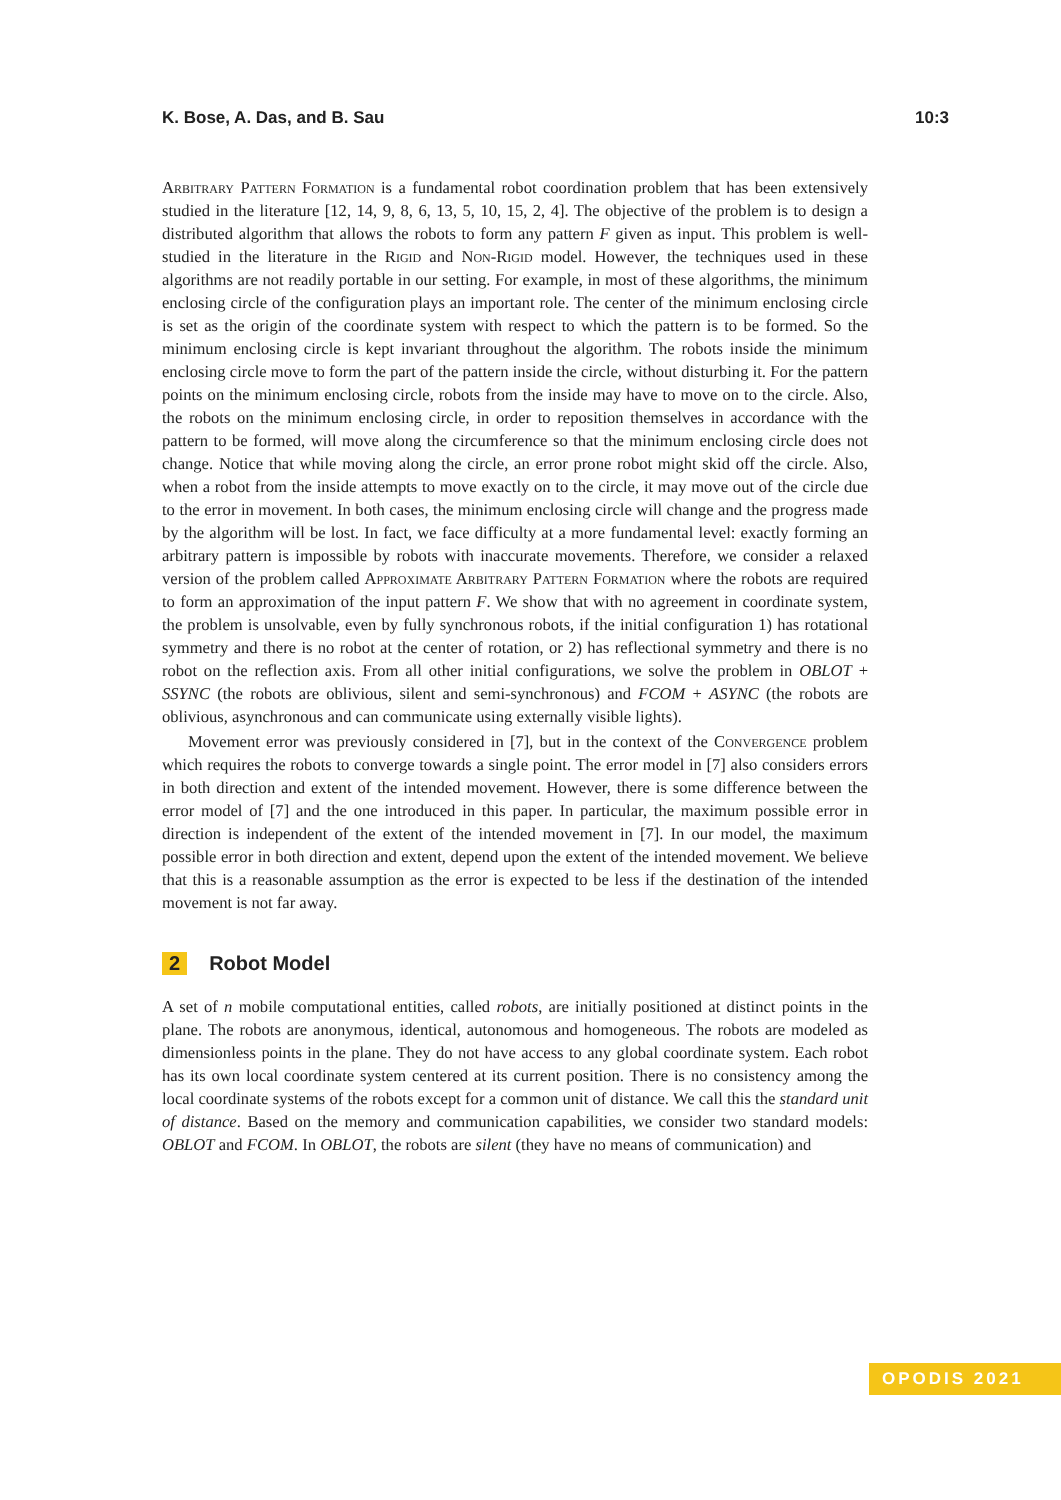K. Bose, A. Das, and B. Sau 10:3
Arbitrary Pattern Formation is a fundamental robot coordination problem that has been extensively studied in the literature [12, 14, 9, 8, 6, 13, 5, 10, 15, 2, 4]. The objective of the problem is to design a distributed algorithm that allows the robots to form any pattern F given as input. This problem is well-studied in the literature in the Rigid and Non-Rigid model. However, the techniques used in these algorithms are not readily portable in our setting. For example, in most of these algorithms, the minimum enclosing circle of the configuration plays an important role. The center of the minimum enclosing circle is set as the origin of the coordinate system with respect to which the pattern is to be formed. So the minimum enclosing circle is kept invariant throughout the algorithm. The robots inside the minimum enclosing circle move to form the part of the pattern inside the circle, without disturbing it. For the pattern points on the minimum enclosing circle, robots from the inside may have to move on to the circle. Also, the robots on the minimum enclosing circle, in order to reposition themselves in accordance with the pattern to be formed, will move along the circumference so that the minimum enclosing circle does not change. Notice that while moving along the circle, an error prone robot might skid off the circle. Also, when a robot from the inside attempts to move exactly on to the circle, it may move out of the circle due to the error in movement. In both cases, the minimum enclosing circle will change and the progress made by the algorithm will be lost. In fact, we face difficulty at a more fundamental level: exactly forming an arbitrary pattern is impossible by robots with inaccurate movements. Therefore, we consider a relaxed version of the problem called Approximate Arbitrary Pattern Formation where the robots are required to form an approximation of the input pattern F. We show that with no agreement in coordinate system, the problem is unsolvable, even by fully synchronous robots, if the initial configuration 1) has rotational symmetry and there is no robot at the center of rotation, or 2) has reflectional symmetry and there is no robot on the reflection axis. From all other initial configurations, we solve the problem in OBLOT + SSYNC (the robots are oblivious, silent and semi-synchronous) and FCOM + ASYNC (the robots are oblivious, asynchronous and can communicate using externally visible lights).
Movement error was previously considered in [7], but in the context of the Convergence problem which requires the robots to converge towards a single point. The error model in [7] also considers errors in both direction and extent of the intended movement. However, there is some difference between the error model of [7] and the one introduced in this paper. In particular, the maximum possible error in direction is independent of the extent of the intended movement in [7]. In our model, the maximum possible error in both direction and extent, depend upon the extent of the intended movement. We believe that this is a reasonable assumption as the error is expected to be less if the destination of the intended movement is not far away.
2 Robot Model
A set of n mobile computational entities, called robots, are initially positioned at distinct points in the plane. The robots are anonymous, identical, autonomous and homogeneous. The robots are modeled as dimensionless points in the plane. They do not have access to any global coordinate system. Each robot has its own local coordinate system centered at its current position. There is no consistency among the local coordinate systems of the robots except for a common unit of distance. We call this the standard unit of distance. Based on the memory and communication capabilities, we consider two standard models: OBLOT and FCOM. In OBLOT, the robots are silent (they have no means of communication) and
OPODIS 2021